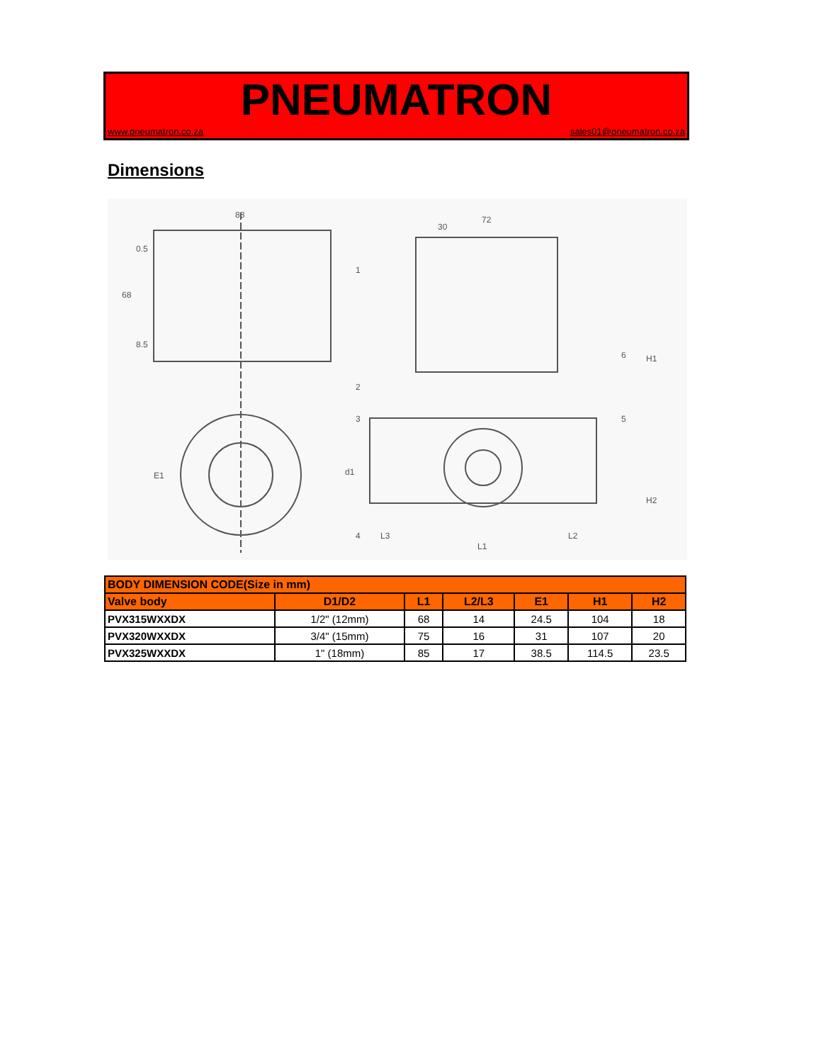PNEUMATRON
www.pneumatron.co.za sales01@pneumatron.co.za
Dimensions
88
72
30
68
0.5
8.5
E1
d1
H1
H2
L3
L1
L2
1
2
3
4
5
6
| BODY DIMENSION CODE(Size in mm) | | | | | | |
| --- | --- | --- | --- | --- | --- | --- |
| Valve body | D1/D2 | L1 | L2/L3 | E1 | H1 | H2 |
| PVX315WXXDX | 1/2" (12mm) | 68 | 14 | 24.5 | 104 | 18 |
| PVX320WXXDX | 3/4" (15mm) | 75 | 16 | 31 | 107 | 20 |
| PVX325WXXDX | 1" (18mm) | 85 | 17 | 38.5 | 114.5 | 23.5 |